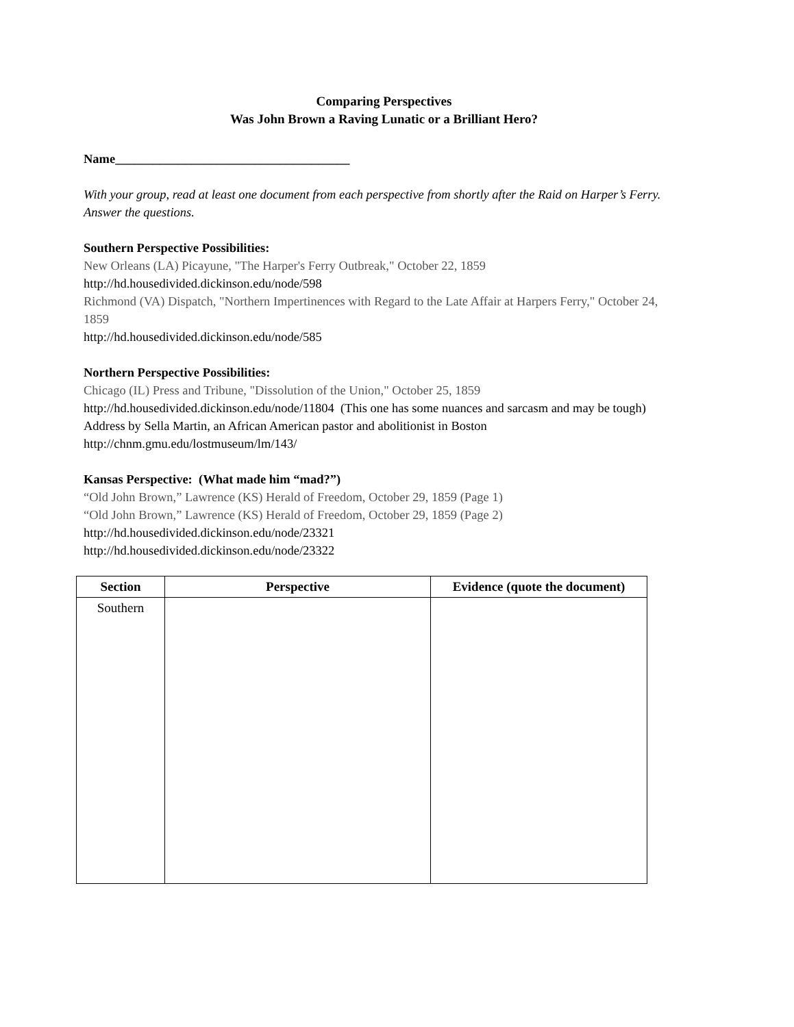Comparing Perspectives
Was John Brown a Raving Lunatic or a Brilliant Hero?
Name_____________________________________
With your group, read at least one document from each perspective from shortly after the Raid on Harper’s Ferry. Answer the questions.
Southern Perspective Possibilities:
New Orleans (LA) Picayune, "The Harper's Ferry Outbreak," October 22, 1859
http://hd.housedivided.dickinson.edu/node/598
Richmond (VA) Dispatch, "Northern Impertinences with Regard to the Late Affair at Harpers Ferry," October 24, 1859
http://hd.housedivided.dickinson.edu/node/585
Northern Perspective Possibilities:
Chicago (IL) Press and Tribune, "Dissolution of the Union," October 25, 1859
http://hd.housedivided.dickinson.edu/node/11804 (This one has some nuances and sarcasm and may be tough)
Address by Sella Martin, an African American pastor and abolitionist in Boston
http://chnm.gmu.edu/lostmuseum/lm/143/
Kansas Perspective: (What made him “mad?”)
“Old John Brown,” Lawrence (KS) Herald of Freedom, October 29, 1859 (Page 1)
“Old John Brown,” Lawrence (KS) Herald of Freedom, October 29, 1859 (Page 2)
http://hd.housedivided.dickinson.edu/node/23321
http://hd.housedivided.dickinson.edu/node/23322
| Section | Perspective | Evidence (quote the document) |
| --- | --- | --- |
| Southern | | |